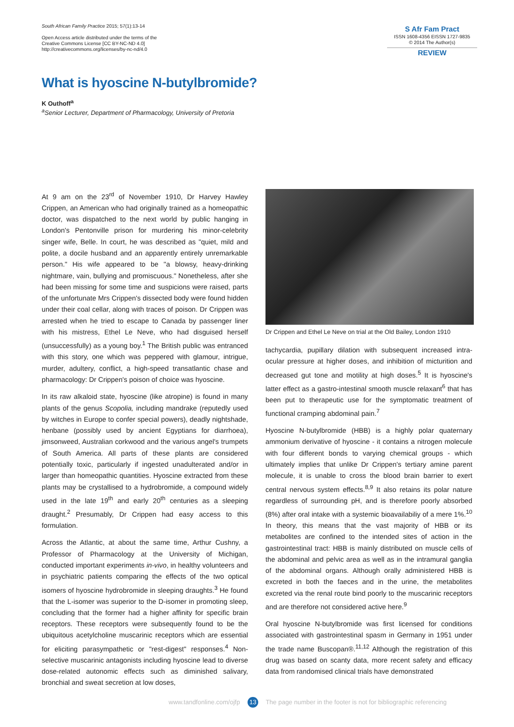South African Family Practice 2015; 57(1):13-14
Open Access article distributed under the terms of the
Creative Commons License [CC BY-NC-ND 4.0]
http://creativecommons.org/licenses/by-nc-nd/4.0
S Afr Fam Pract
ISSN 1608-4356 EISSN 1727-9835
© 2014 The Author(s)
REVIEW
What is hyoscine N-butylbromide?
K Outhoff<sup>a</sup>
<sup>a</sup> Senior Lecturer, Department of Pharmacology, University of Pretoria
At 9 am on the 23<sup>rd</sup> of November 1910, Dr Harvey Hawley Crippen, an American who had originally trained as a homeopathic doctor, was dispatched to the next world by public hanging in London's Pentonville prison for murdering his minor-celebrity singer wife, Belle. In court, he was described as "quiet, mild and polite, a docile husband and an apparently entirely unremarkable person." His wife appeared to be "a blowsy, heavy-drinking nightmare, vain, bullying and promiscuous." Nonetheless, after she had been missing for some time and suspicions were raised, parts of the unfortunate Mrs Crippen's dissected body were found hidden under their coal cellar, along with traces of poison. Dr Crippen was arrested when he tried to escape to Canada by passenger liner with his mistress, Ethel Le Neve, who had disguised herself (unsuccessfully) as a young boy.<sup>1</sup> The British public was entranced with this story, one which was peppered with glamour, intrigue, murder, adultery, conflict, a high-speed transatlantic chase and pharmacology: Dr Crippen's poison of choice was hyoscine.
In its raw alkaloid state, hyoscine (like atropine) is found in many plants of the genus Scopolia, including mandrake (reputedly used by witches in Europe to confer special powers), deadly nightshade, henbane (possibly used by ancient Egyptians for diarrhoea), jimsonweed, Australian corkwood and the various angel's trumpets of South America. All parts of these plants are considered potentially toxic, particularly if ingested unadulterated and/or in larger than homeopathic quantities. Hyoscine extracted from these plants may be crystallised to a hydrobromide, a compound widely used in the late 19<sup>th</sup> and early 20<sup>th</sup> centuries as a sleeping draught.<sup>2</sup> Presumably, Dr Crippen had easy access to this formulation.
Across the Atlantic, at about the same time, Arthur Cushny, a Professor of Pharmacology at the University of Michigan, conducted important experiments in-vivo, in healthy volunteers and in psychiatric patients comparing the effects of the two optical isomers of hyoscine hydrobromide in sleeping draughts.<sup>3</sup> He found that the L-isomer was superior to the D-isomer in promoting sleep, concluding that the former had a higher affinity for specific brain receptors. These receptors were subsequently found to be the ubiquitous acetylcholine muscarinic receptors which are essential for eliciting parasympathetic or "rest-digest" responses.<sup>4</sup> Non-selective muscarinic antagonists including hyoscine lead to diverse dose-related autonomic effects such as diminished salivary, bronchial and sweat secretion at low doses,
Dr Crippen and Ethel Le Neve on trial at the Old Bailey, London 1910
tachycardia, pupillary dilation with subsequent increased intra-ocular pressure at higher doses, and inhibition of micturition and decreased gut tone and motility at high doses.<sup>5</sup> It is hyoscine's latter effect as a gastro-intestinal smooth muscle relaxant<sup>6</sup> that has been put to therapeutic use for the symptomatic treatment of functional cramping abdominal pain.<sup>7</sup>
Hyoscine N-butylbromide (HBB) is a highly polar quaternary ammonium derivative of hyoscine - it contains a nitrogen molecule with four different bonds to varying chemical groups - which ultimately implies that unlike Dr Crippen's tertiary amine parent molecule, it is unable to cross the blood brain barrier to exert central nervous system effects.<sup>8,9</sup> It also retains its polar nature regardless of surrounding pH, and is therefore poorly absorbed (8%) after oral intake with a systemic bioavailabiliy of a mere 1%.<sup>10</sup> In theory, this means that the vast majority of HBB or its metabolites are confined to the intended sites of action in the gastrointestinal tract: HBB is mainly distributed on muscle cells of the abdominal and pelvic area as well as in the intramural ganglia of the abdominal organs. Although orally administered HBB is excreted in both the faeces and in the urine, the metabolites excreted via the renal route bind poorly to the muscarinic receptors and are therefore not considered active here.<sup>9</sup>
Oral hyoscine N-butylbromide was first licensed for conditions associated with gastrointestinal spasm in Germany in 1951 under the trade name Buscopan®.<sup>11,12</sup> Although the registration of this drug was based on scanty data, more recent safety and efficacy data from randomised clinical trials have demonstrated
www.tandfonline.com/ojfp 13 The page number in the footer is not for bibliographic referencing